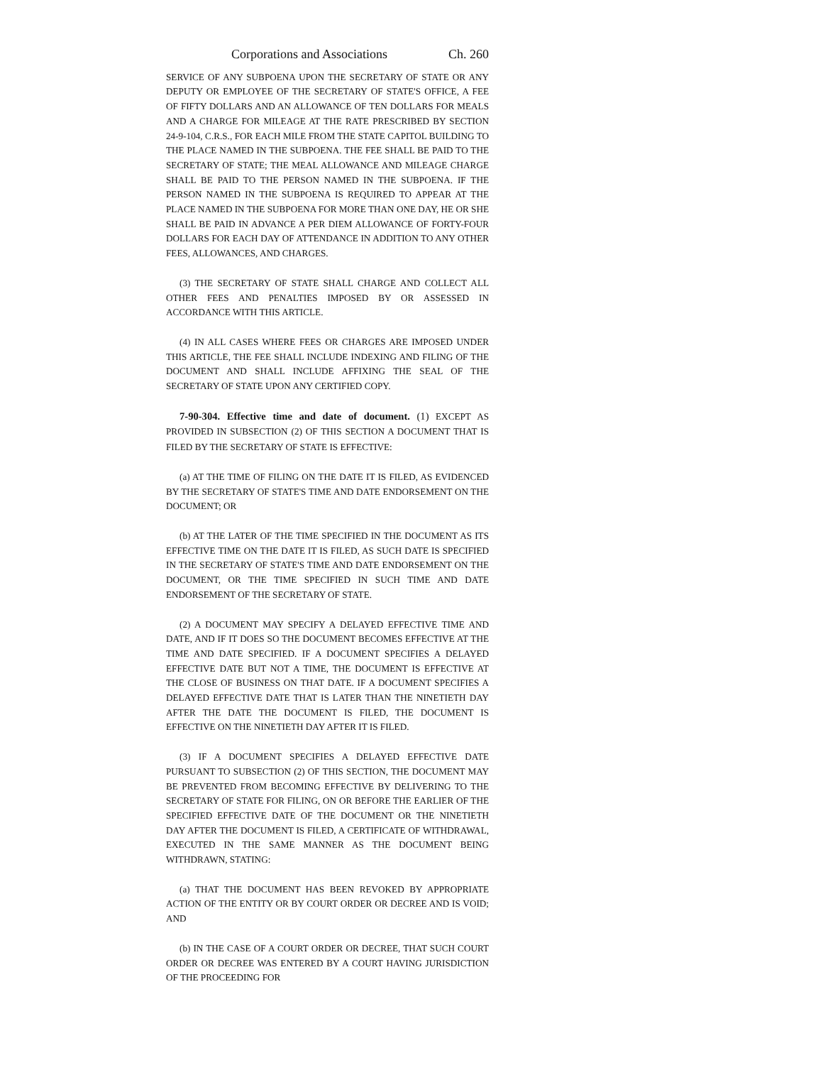Corporations and Associations Ch. 260
SERVICE OF ANY SUBPOENA UPON THE SECRETARY OF STATE OR ANY DEPUTY OR EMPLOYEE OF THE SECRETARY OF STATE'S OFFICE, A FEE OF FIFTY DOLLARS AND AN ALLOWANCE OF TEN DOLLARS FOR MEALS AND A CHARGE FOR MILEAGE AT THE RATE PRESCRIBED BY SECTION 24-9-104, C.R.S., FOR EACH MILE FROM THE STATE CAPITOL BUILDING TO THE PLACE NAMED IN THE SUBPOENA. THE FEE SHALL BE PAID TO THE SECRETARY OF STATE; THE MEAL ALLOWANCE AND MILEAGE CHARGE SHALL BE PAID TO THE PERSON NAMED IN THE SUBPOENA. IF THE PERSON NAMED IN THE SUBPOENA IS REQUIRED TO APPEAR AT THE PLACE NAMED IN THE SUBPOENA FOR MORE THAN ONE DAY, HE OR SHE SHALL BE PAID IN ADVANCE A PER DIEM ALLOWANCE OF FORTY-FOUR DOLLARS FOR EACH DAY OF ATTENDANCE IN ADDITION TO ANY OTHER FEES, ALLOWANCES, AND CHARGES.
(3) THE SECRETARY OF STATE SHALL CHARGE AND COLLECT ALL OTHER FEES AND PENALTIES IMPOSED BY OR ASSESSED IN ACCORDANCE WITH THIS ARTICLE.
(4) IN ALL CASES WHERE FEES OR CHARGES ARE IMPOSED UNDER THIS ARTICLE, THE FEE SHALL INCLUDE INDEXING AND FILING OF THE DOCUMENT AND SHALL INCLUDE AFFIXING THE SEAL OF THE SECRETARY OF STATE UPON ANY CERTIFIED COPY.
7-90-304. Effective time and date of document. (1) EXCEPT AS PROVIDED IN SUBSECTION (2) OF THIS SECTION A DOCUMENT THAT IS FILED BY THE SECRETARY OF STATE IS EFFECTIVE:
(a) AT THE TIME OF FILING ON THE DATE IT IS FILED, AS EVIDENCED BY THE SECRETARY OF STATE'S TIME AND DATE ENDORSEMENT ON THE DOCUMENT; OR
(b) AT THE LATER OF THE TIME SPECIFIED IN THE DOCUMENT AS ITS EFFECTIVE TIME ON THE DATE IT IS FILED, AS SUCH DATE IS SPECIFIED IN THE SECRETARY OF STATE'S TIME AND DATE ENDORSEMENT ON THE DOCUMENT, OR THE TIME SPECIFIED IN SUCH TIME AND DATE ENDORSEMENT OF THE SECRETARY OF STATE.
(2) A DOCUMENT MAY SPECIFY A DELAYED EFFECTIVE TIME AND DATE, AND IF IT DOES SO THE DOCUMENT BECOMES EFFECTIVE AT THE TIME AND DATE SPECIFIED. IF A DOCUMENT SPECIFIES A DELAYED EFFECTIVE DATE BUT NOT A TIME, THE DOCUMENT IS EFFECTIVE AT THE CLOSE OF BUSINESS ON THAT DATE. IF A DOCUMENT SPECIFIES A DELAYED EFFECTIVE DATE THAT IS LATER THAN THE NINETIETH DAY AFTER THE DATE THE DOCUMENT IS FILED, THE DOCUMENT IS EFFECTIVE ON THE NINETIETH DAY AFTER IT IS FILED.
(3) IF A DOCUMENT SPECIFIES A DELAYED EFFECTIVE DATE PURSUANT TO SUBSECTION (2) OF THIS SECTION, THE DOCUMENT MAY BE PREVENTED FROM BECOMING EFFECTIVE BY DELIVERING TO THE SECRETARY OF STATE FOR FILING, ON OR BEFORE THE EARLIER OF THE SPECIFIED EFFECTIVE DATE OF THE DOCUMENT OR THE NINETIETH DAY AFTER THE DOCUMENT IS FILED, A CERTIFICATE OF WITHDRAWAL, EXECUTED IN THE SAME MANNER AS THE DOCUMENT BEING WITHDRAWN, STATING:
(a) THAT THE DOCUMENT HAS BEEN REVOKED BY APPROPRIATE ACTION OF THE ENTITY OR BY COURT ORDER OR DECREE AND IS VOID; AND
(b) IN THE CASE OF A COURT ORDER OR DECREE, THAT SUCH COURT ORDER OR DECREE WAS ENTERED BY A COURT HAVING JURISDICTION OF THE PROCEEDING FOR